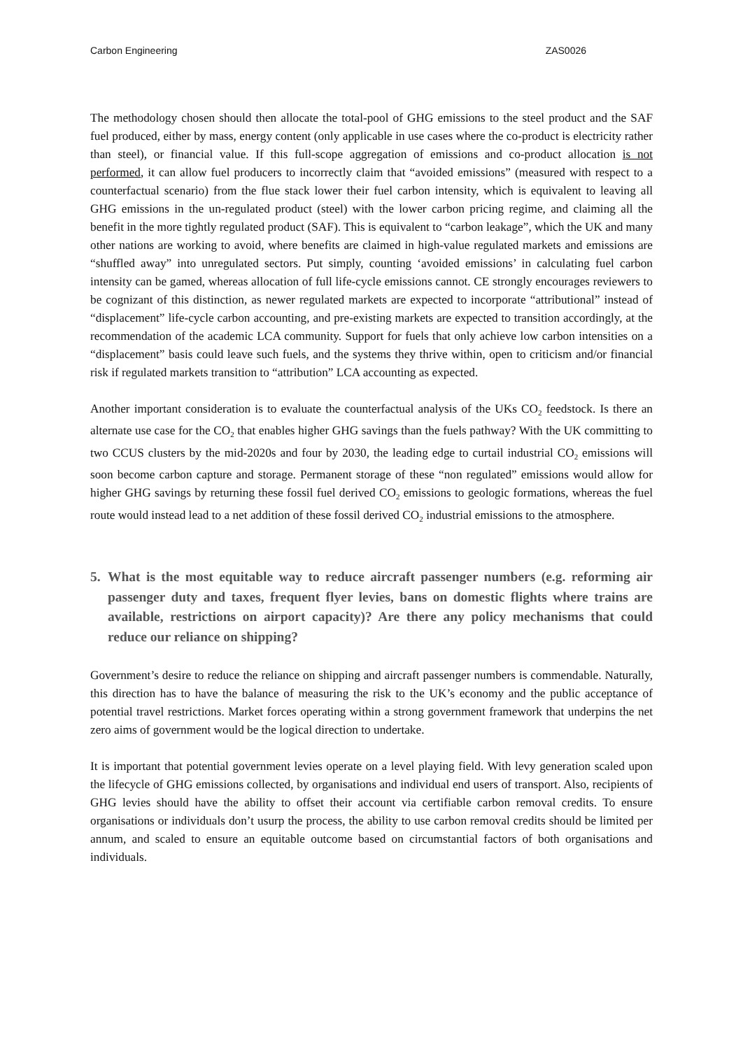Carbon Engineering ZAS0026
The methodology chosen should then allocate the total-pool of GHG emissions to the steel product and the SAF fuel produced, either by mass, energy content (only applicable in use cases where the co-product is electricity rather than steel), or financial value. If this full-scope aggregation of emissions and co-product allocation is not performed, it can allow fuel producers to incorrectly claim that “avoided emissions” (measured with respect to a counterfactual scenario) from the flue stack lower their fuel carbon intensity, which is equivalent to leaving all GHG emissions in the un-regulated product (steel) with the lower carbon pricing regime, and claiming all the benefit in the more tightly regulated product (SAF). This is equivalent to “carbon leakage”, which the UK and many other nations are working to avoid, where benefits are claimed in high-value regulated markets and emissions are “shuffled away” into unregulated sectors. Put simply, counting ‘avoided emissions’ in calculating fuel carbon intensity can be gamed, whereas allocation of full life-cycle emissions cannot. CE strongly encourages reviewers to be cognizant of this distinction, as newer regulated markets are expected to incorporate “attributional” instead of “displacement” life-cycle carbon accounting, and pre-existing markets are expected to transition accordingly, at the recommendation of the academic LCA community. Support for fuels that only achieve low carbon intensities on a “displacement” basis could leave such fuels, and the systems they thrive within, open to criticism and/or financial risk if regulated markets transition to “attribution” LCA accounting as expected.
Another important consideration is to evaluate the counterfactual analysis of the UKs CO<sub>2</sub> feedstock. Is there an alternate use case for the CO<sub>2</sub> that enables higher GHG savings than the fuels pathway? With the UK committing to two CCUS clusters by the mid-2020s and four by 2030, the leading edge to curtail industrial CO<sub>2</sub> emissions will soon become carbon capture and storage. Permanent storage of these “non regulated” emissions would allow for higher GHG savings by returning these fossil fuel derived CO<sub>2</sub> emissions to geologic formations, whereas the fuel route would instead lead to a net addition of these fossil derived CO<sub>2</sub> industrial emissions to the atmosphere.
5. What is the most equitable way to reduce aircraft passenger numbers (e.g. reforming air passenger duty and taxes, frequent flyer levies, bans on domestic flights where trains are available, restrictions on airport capacity)? Are there any policy mechanisms that could reduce our reliance on shipping?
Government’s desire to reduce the reliance on shipping and aircraft passenger numbers is commendable. Naturally, this direction has to have the balance of measuring the risk to the UK’s economy and the public acceptance of potential travel restrictions. Market forces operating within a strong government framework that underpins the net zero aims of government would be the logical direction to undertake.
It is important that potential government levies operate on a level playing field. With levy generation scaled upon the lifecycle of GHG emissions collected, by organisations and individual end users of transport. Also, recipients of GHG levies should have the ability to offset their account via certifiable carbon removal credits. To ensure organisations or individuals don’t usurp the process, the ability to use carbon removal credits should be limited per annum, and scaled to ensure an equitable outcome based on circumstantial factors of both organisations and individuals.